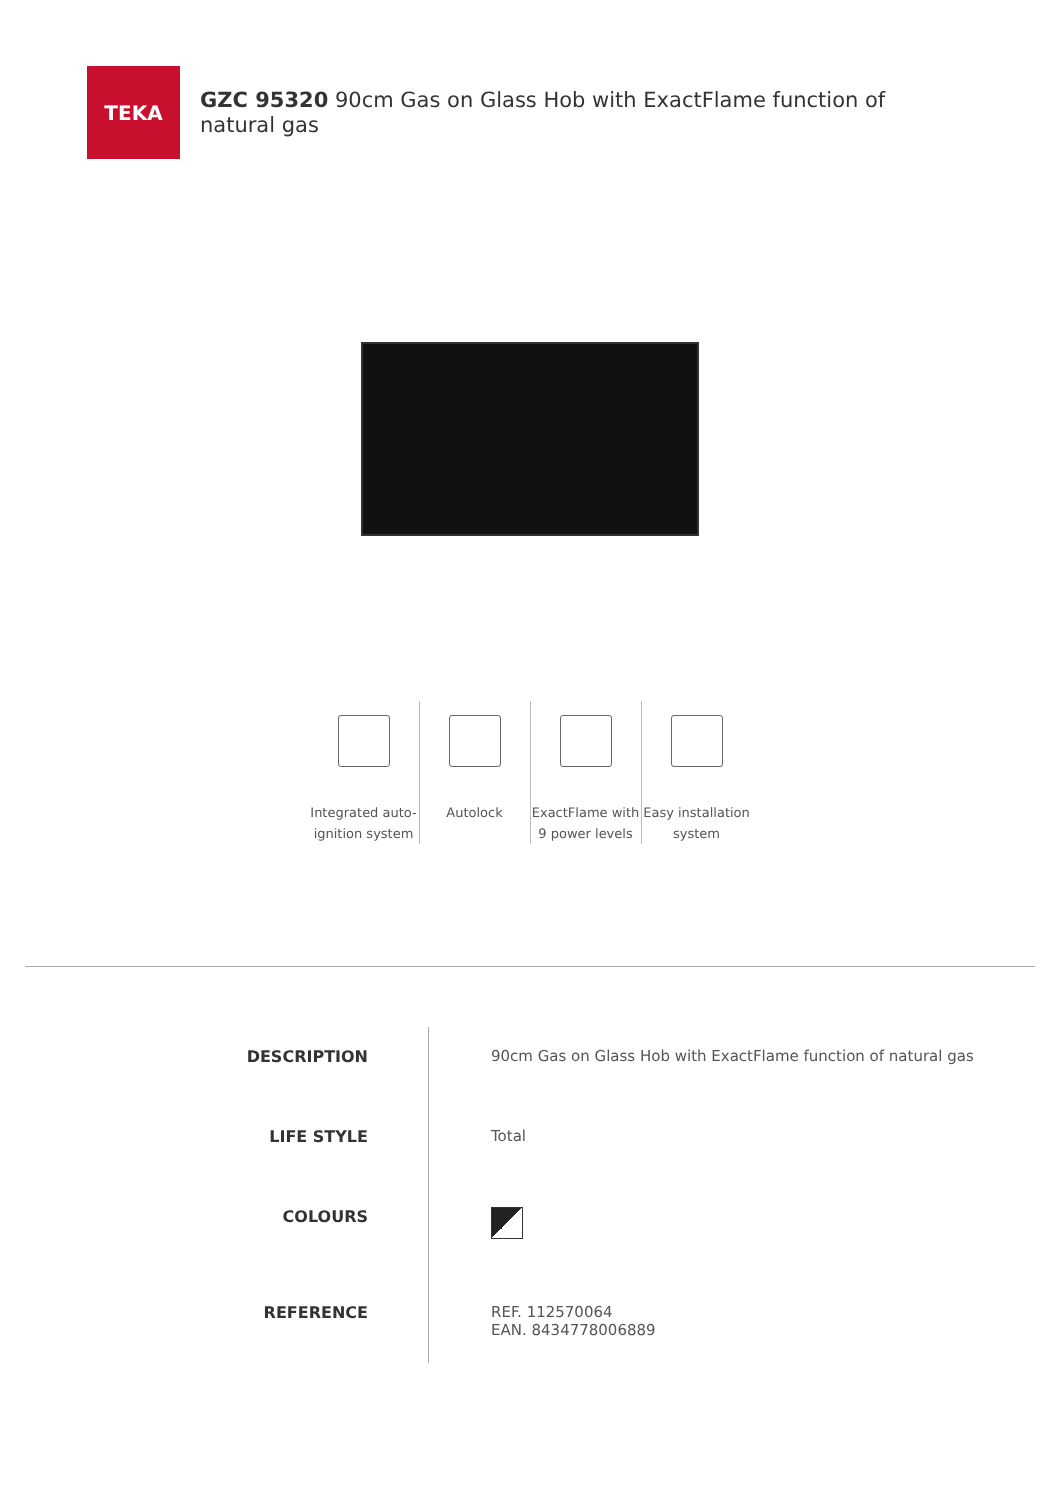TEKA
GZC 95320 90cm Gas on Glass Hob with ExactFlame function of natural gas
Integrated auto-ignition system
Autolock ExactFlame with 9 power levels
Easy installation system
DESCRIPTION
LIFE STYLE
COLOURS
REFERENCE
90cm Gas on Glass Hob with ExactFlame function of natural gas
Total
REF. 112570064
EAN. 8434778006889